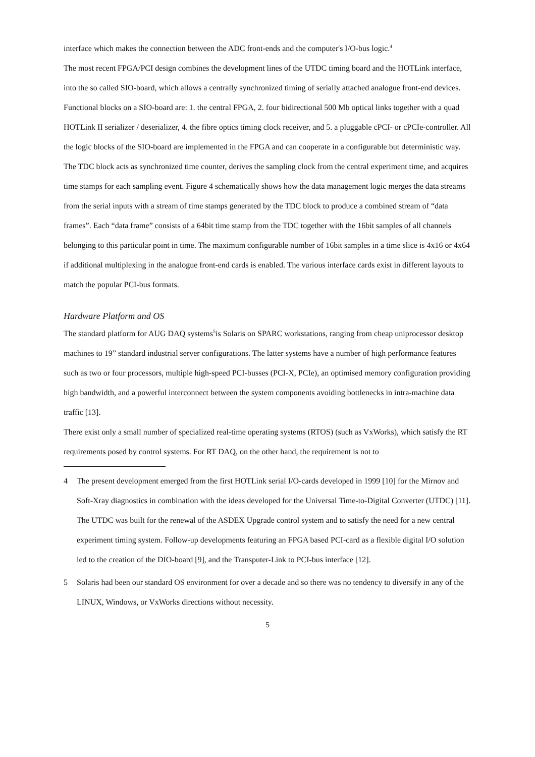interface which makes the connection between the ADC front-ends and the computer's I/O-bus logic.<sup>4</sup>
The most recent FPGA/PCI design combines the development lines of the UTDC timing board and the HOTLink interface, into the so called SIO-board, which allows a centrally synchronized timing of serially attached analogue front-end devices.
Functional blocks on a SIO-board are: 1. the central FPGA, 2. four bidirectional 500 Mb optical links together with a quad HOTLink II serializer / deserializer, 4. the fibre optics timing clock receiver, and 5. a pluggable cPCI- or cPCIe-controller. All the logic blocks of the SIO-board are implemented in the FPGA and can cooperate in a configurable but deterministic way. The TDC block acts as synchronized time counter, derives the sampling clock from the central experiment time, and acquires time stamps for each sampling event. Figure 4 schematically shows how the data management logic merges the data streams from the serial inputs with a stream of time stamps generated by the TDC block to produce a combined stream of “data frames”. Each “data frame” consists of a 64bit time stamp from the TDC together with the 16bit samples of all channels belonging to this particular point in time. The maximum configurable number of 16bit samples in a time slice is 4x16 or 4x64 if additional multiplexing in the analogue front-end cards is enabled. The various interface cards exist in different layouts to match the popular PCI-bus formats.
Hardware Platform and OS
The standard platform for AUG DAQ systems<sup>5</sup>is Solaris on SPARC workstations, ranging from cheap uniprocessor desktop machines to 19” standard industrial server configurations. The latter systems have a number of high performance features such as two or four processors, multiple high-speed PCI-busses (PCI-X, PCIe), an optimised memory configuration providing high bandwidth, and a powerful interconnect between the system components avoiding bottlenecks in intra-machine data traffic [13].
There exist only a small number of specialized real-time operating systems (RTOS) (such as VxWorks), which satisfy the RT requirements posed by control systems. For RT DAQ, on the other hand, the requirement is not to
4 The present development emerged from the first HOTLink serial I/O-cards developed in 1999 [10] for the Mirnov and Soft-Xray diagnostics in combination with the ideas developed for the Universal Time-to-Digital Converter (UTDC) [11]. The UTDC was built for the renewal of the ASDEX Upgrade control system and to satisfy the need for a new central experiment timing system. Follow-up developments featuring an FPGA based PCI-card as a flexible digital I/O solution led to the creation of the DIO-board [9], and the Transputer-Link to PCI-bus interface [12].
5 Solaris had been our standard OS environment for over a decade and so there was no tendency to diversify in any of the LINUX, Windows, or VxWorks directions without necessity.
5